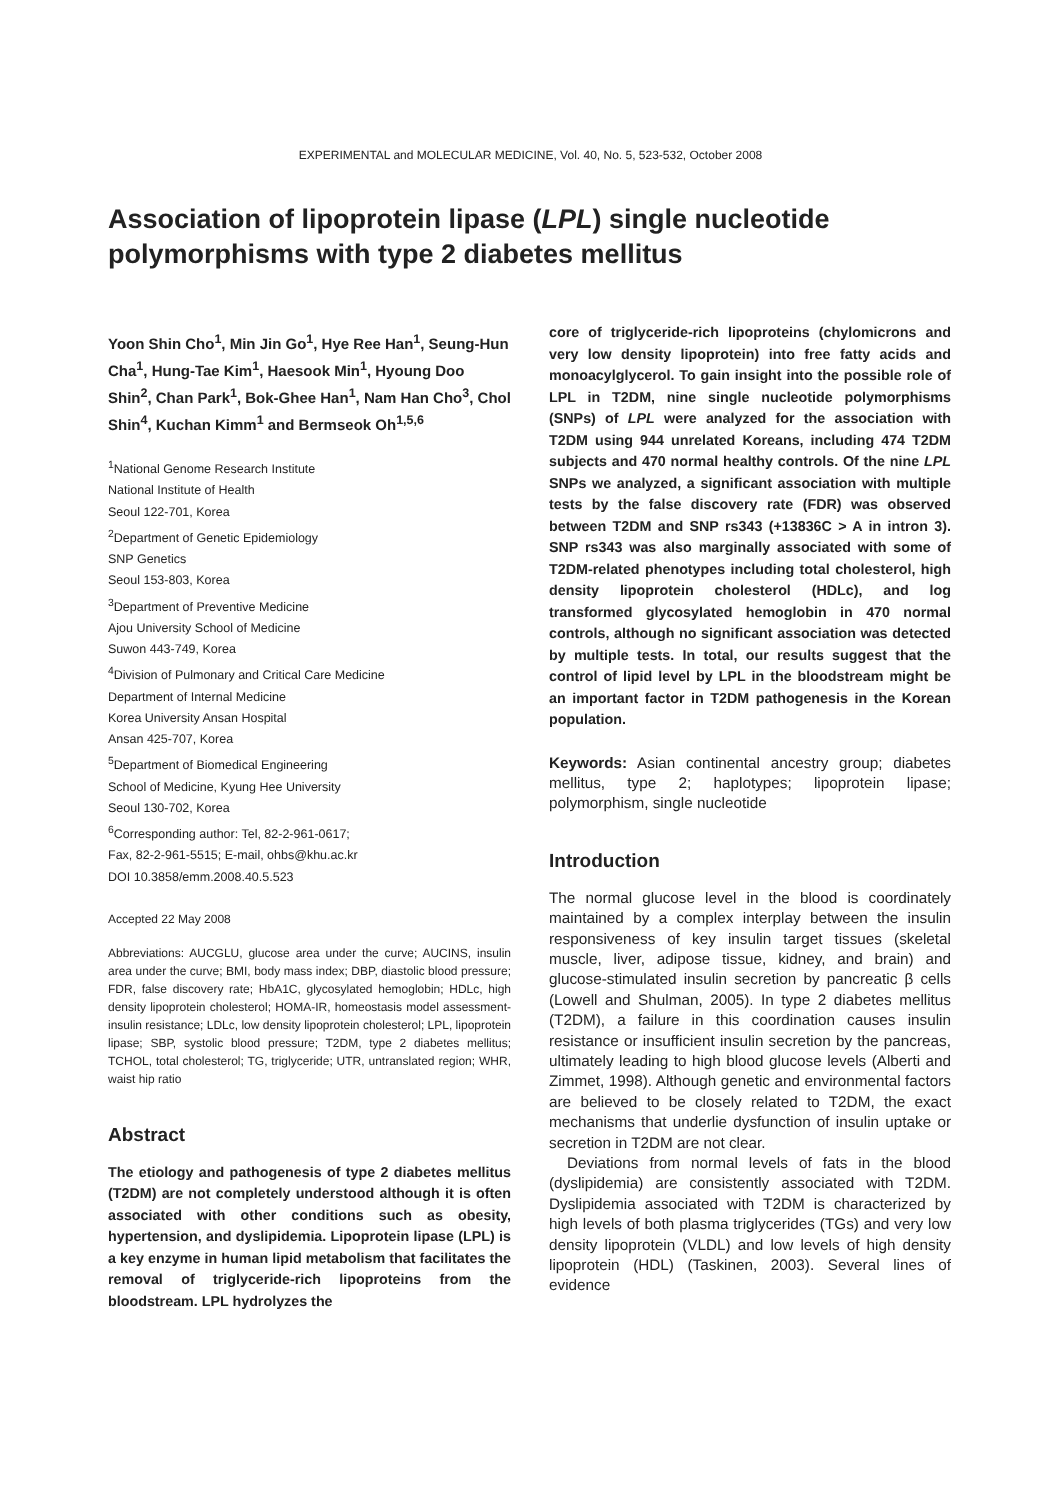EXPERIMENTAL and MOLECULAR MEDICINE, Vol. 40, No. 5, 523-532, October 2008
Association of lipoprotein lipase (LPL) single nucleotide polymorphisms with type 2 diabetes mellitus
Yoon Shin Cho<sup>1</sup>, Min Jin Go<sup>1</sup>, Hye Ree Han<sup>1</sup>, Seung-Hun Cha<sup>1</sup>, Hung-Tae Kim<sup>1</sup>, Haesook Min<sup>1</sup>, Hyoung Doo Shin<sup>2</sup>, Chan Park<sup>1</sup>, Bok-Ghee Han<sup>1</sup>, Nam Han Cho<sup>3</sup>, Chol Shin<sup>4</sup>, Kuchan Kimm<sup>1</sup> and Bermseok Oh<sup>1,5,6</sup>
<sup>1</sup> National Genome Research Institute
National Institute of Health
Seoul 122-701, Korea
<sup>2</sup> Department of Genetic Epidemiology
SNP Genetics
Seoul 153-803, Korea
<sup>3</sup> Department of Preventive Medicine
Ajou University School of Medicine
Suwon 443-749, Korea
<sup>4</sup> Division of Pulmonary and Critical Care Medicine
Department of Internal Medicine
Korea University Ansan Hospital
Ansan 425-707, Korea
<sup>5</sup> Department of Biomedical Engineering
School of Medicine, Kyung Hee University
Seoul 130-702, Korea
<sup>6</sup> Corresponding author: Tel, 82-2-961-0617;
Fax, 82-2-961-5515; E-mail, ohbs@khu.ac.kr
DOI 10.3858/emm.2008.40.5.523
Accepted 22 May 2008
Abbreviations: AUCGLU, glucose area under the curve; AUCINS, insulin area under the curve; BMI, body mass index; DBP, diastolic blood pressure; FDR, false discovery rate; HbA1C, glycosylated hemoglobin; HDLc, high density lipoprotein cholesterol; HOMA-IR, homeostasis model assessment-insulin resistance; LDLc, low density lipoprotein cholesterol; LPL, lipoprotein lipase; SBP, systolic blood pressure; T2DM, type 2 diabetes mellitus; TCHOL, total cholesterol; TG, triglyceride; UTR, untranslated region; WHR, waist hip ratio
Abstract
The etiology and pathogenesis of type 2 diabetes mellitus (T2DM) are not completely understood although it is often associated with other conditions such as obesity, hypertension, and dyslipidemia. Lipoprotein lipase (LPL) is a key enzyme in human lipid metabolism that facilitates the removal of triglyceride-rich lipoproteins from the bloodstream. LPL hydrolyzes the
core of triglyceride-rich lipoproteins (chylomicrons and very low density lipoprotein) into free fatty acids and monoacylglycerol. To gain insight into the possible role of LPL in T2DM, nine single nucleotide polymorphisms (SNPs) of LPL were analyzed for the association with T2DM using 944 unrelated Koreans, including 474 T2DM subjects and 470 normal healthy controls. Of the nine LPL SNPs we analyzed, a significant association with multiple tests by the false discovery rate (FDR) was observed between T2DM and SNP rs343 (+13836C > A in intron 3). SNP rs343 was also marginally associated with some of T2DM-related phenotypes including total cholesterol, high density lipoprotein cholesterol (HDLc), and log transformed glycosylated hemoglobin in 470 normal controls, although no significant association was detected by multiple tests. In total, our results suggest that the control of lipid level by LPL in the bloodstream might be an important factor in T2DM pathogenesis in the Korean population.
Keywords: Asian continental ancestry group; diabetes mellitus, type 2; haplotypes; lipoprotein lipase; polymorphism, single nucleotide
Introduction
The normal glucose level in the blood is coordinately maintained by a complex interplay between the insulin responsiveness of key insulin target tissues (skeletal muscle, liver, adipose tissue, kidney, and brain) and glucose-stimulated insulin secretion by pancreatic β cells (Lowell and Shulman, 2005). In type 2 diabetes mellitus (T2DM), a failure in this coordination causes insulin resistance or insufficient insulin secretion by the pancreas, ultimately leading to high blood glucose levels (Alberti and Zimmet, 1998). Although genetic and environmental factors are believed to be closely related to T2DM, the exact mechanisms that underlie dysfunction of insulin uptake or secretion in T2DM are not clear.
Deviations from normal levels of fats in the blood (dyslipidemia) are consistently associated with T2DM. Dyslipidemia associated with T2DM is characterized by high levels of both plasma triglycerides (TGs) and very low density lipoprotein (VLDL) and low levels of high density lipoprotein (HDL) (Taskinen, 2003). Several lines of evidence